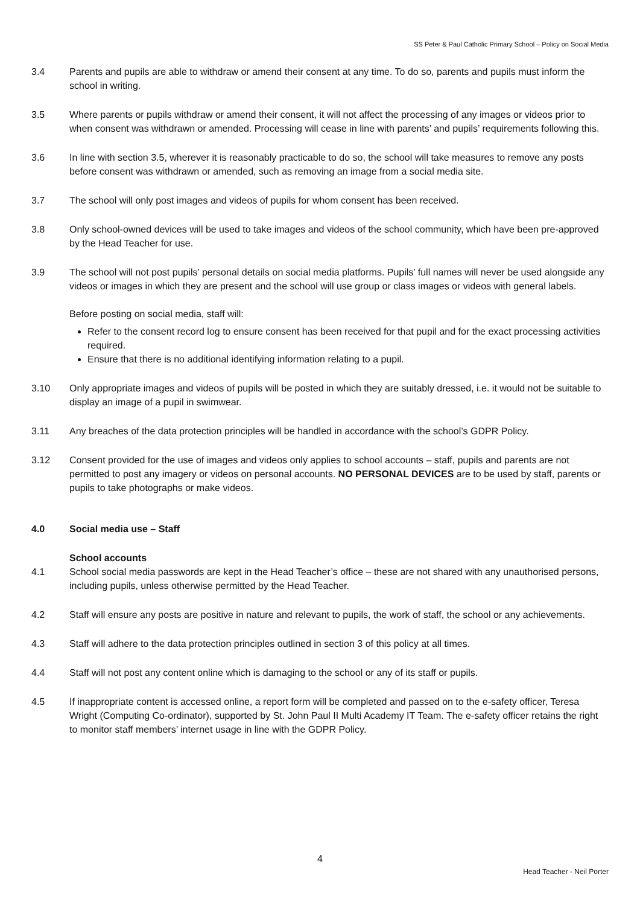SS Peter & Paul Catholic Primary School – Policy on Social Media
3.4 Parents and pupils are able to withdraw or amend their consent at any time. To do so, parents and pupils must inform the school in writing.
3.5 Where parents or pupils withdraw or amend their consent, it will not affect the processing of any images or videos prior to when consent was withdrawn or amended. Processing will cease in line with parents’ and pupils’ requirements following this.
3.6 In line with section 3.5, wherever it is reasonably practicable to do so, the school will take measures to remove any posts before consent was withdrawn or amended, such as removing an image from a social media site.
3.7 The school will only post images and videos of pupils for whom consent has been received.
3.8 Only school-owned devices will be used to take images and videos of the school community, which have been pre-approved by the Head Teacher for use.
3.9 The school will not post pupils’ personal details on social media platforms. Pupils’ full names will never be used alongside any videos or images in which they are present and the school will use group or class images or videos with general labels.
Before posting on social media, staff will:
Refer to the consent record log to ensure consent has been received for that pupil and for the exact processing activities required.
Ensure that there is no additional identifying information relating to a pupil.
3.10 Only appropriate images and videos of pupils will be posted in which they are suitably dressed, i.e. it would not be suitable to display an image of a pupil in swimwear.
3.11 Any breaches of the data protection principles will be handled in accordance with the school’s GDPR Policy.
3.12 Consent provided for the use of images and videos only applies to school accounts – staff, pupils and parents are not permitted to post any imagery or videos on personal accounts. NO PERSONAL DEVICES are to be used by staff, parents or pupils to take photographs or make videos.
4.0 Social media use – Staff
School accounts
4.1 School social media passwords are kept in the Head Teacher’s office – these are not shared with any unauthorised persons, including pupils, unless otherwise permitted by the Head Teacher.
4.2 Staff will ensure any posts are positive in nature and relevant to pupils, the work of staff, the school or any achievements.
4.3 Staff will adhere to the data protection principles outlined in section 3 of this policy at all times.
4.4 Staff will not post any content online which is damaging to the school or any of its staff or pupils.
4.5 If inappropriate content is accessed online, a report form will be completed and passed on to the e-safety officer, Teresa Wright (Computing Co-ordinator), supported by St. John Paul II Multi Academy IT Team. The e-safety officer retains the right to monitor staff members’ internet usage in line with the GDPR Policy.
4
Head Teacher - Neil Porter